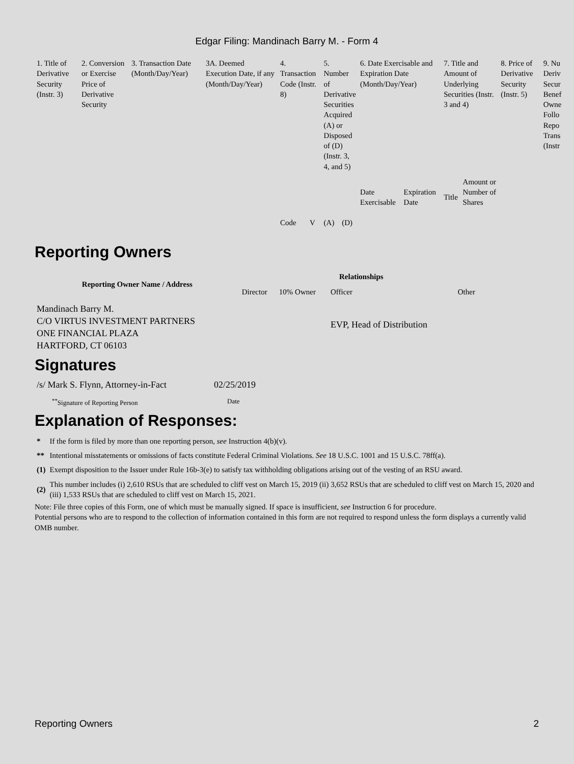Edgar Filing: Mandinach Barry M. - Form 4
| 1. Title of Derivative Security (Instr. 3) | 2. Conversion or Exercise Price of Derivative Security | 3. Transaction Date (Month/Day/Year) | 3A. Deemed Execution Date, if any (Month/Day/Year) | 4. Transaction Code (Instr. 8) | | 5. Number of Derivative Securities Acquired (A) or Disposed of (D) (Instr. 3, 4, and 5) | | 6. Date Exercisable and Expiration Date (Month/Day/Year) | | 7. Title and Amount of Underlying Securities (Instr. 3 and 4) | | 8. Price of Derivative Security (Instr. 5) | 9. Nu Deriv Secur Benef Owne Follo Repo Trans (Instr |
| | | | | Code | V | (A) | (D) | Date Exercisable | Expiration Date | Title | Amount or Number of Shares | | |
Reporting Owners
| Reporting Owner Name / Address | Relationships | | | |
| --- | --- | --- | --- | --- |
| | Director | 10% Owner | Officer | Other |
| Mandinach Barry M. C/O VIRTUS INVESTMENT PARTNERS ONE FINANCIAL PLAZA HARTFORD, CT 06103 | | | EVP, Head of Distribution | |
Signatures
| /s/ Mark S. Flynn, Attorney-in-Fact | 02/25/2019 |
| <sup>**</sup> Signature of Reporting Person | Date |
Explanation of Responses:
| * | If the form is filed by more than one reporting person, see Instruction 4(b)(v). |
| ** | Intentional misstatements or omissions of facts constitute Federal Criminal Violations. See 18 U.S.C. 1001 and 15 U.S.C. 78ff(a). |
| (1) | Exempt disposition to the Issuer under Rule 16b-3(e) to satisfy tax withholding obligations arising out of the vesting of an RSU award. |
| (2) | This number includes (i) 2,610 RSUs that are scheduled to cliff vest on March 15, 2019 (ii) 3,652 RSUs that are scheduled to cliff vest on March 15, 2020 and (iii) 1,533 RSUs that are scheduled to cliff vest on March 15, 2021. |
Note: File three copies of this Form, one of which must be manually signed. If space is insufficient, see Instruction 6 for procedure.
Potential persons who are to respond to the collection of information contained in this form are not required to respond unless the form displays a currently valid OMB number.
Reporting Owners 2